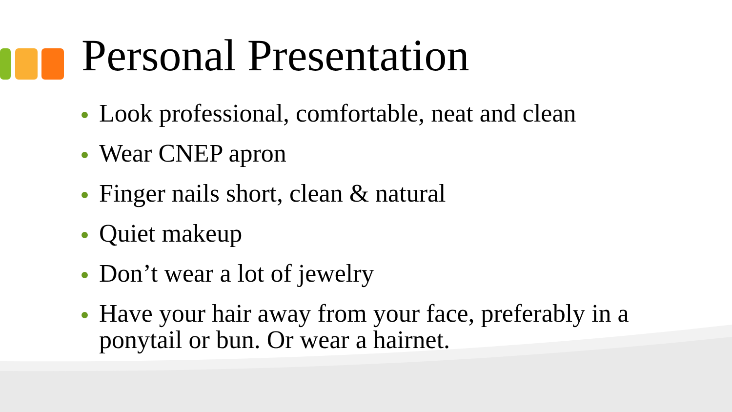Personal Presentation
Look professional, comfortable, neat and clean
Wear CNEP apron
Finger nails short, clean & natural
Quiet makeup
Don’t wear a lot of jewelry
Have your hair away from your face, preferably in a ponytail or bun. Or wear a hairnet.